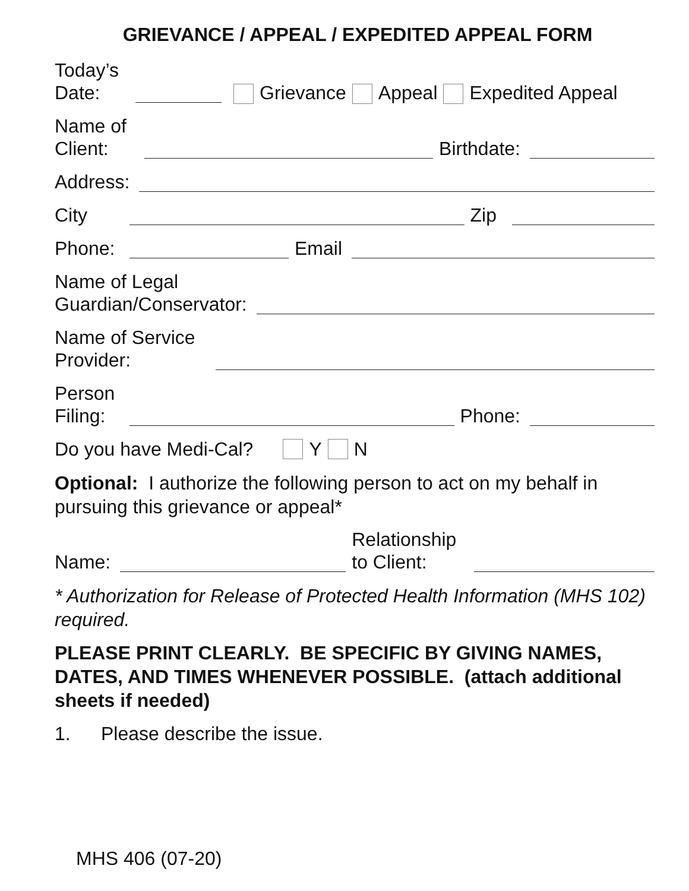GRIEVANCE / APPEAL / EXPEDITED APPEAL FORM
Today’s
Date: Grievance Appeal Expedited Appeal
Name of
Client: Birthdate:
Address:
City Zip
Phone: Email
Name of Legal
Guardian/Conservator:
Name of Service
Provider:
Person
Filing: Phone:
Do you have Medi-Cal? Y N
Optional: I authorize the following person to act on my behalf in pursuing this grievance or appeal*
Name: Relationship
to Client:
* Authorization for Release of Protected Health Information (MHS 102) required.
PLEASE PRINT CLEARLY. BE SPECIFIC BY GIVING NAMES, DATES, AND TIMES WHENEVER POSSIBLE. (attach additional sheets if needed)
1. Please describe the issue.
MHS 406 (07-20)